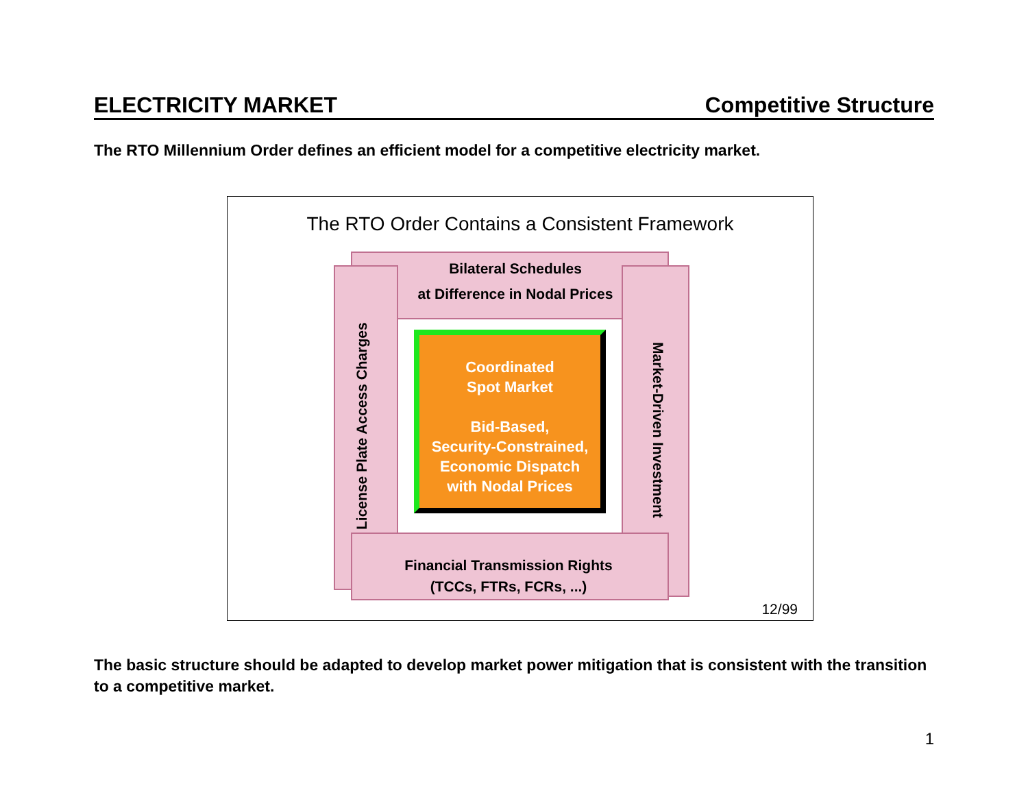ELECTRICITY MARKET Competitive Structure
The RTO Millennium Order defines an efficient model for a competitive electricity market.
The RTO Order Contains a Consistent Framework
Bilateral Schedules
at Difference in Nodal Prices
Financial Transmission Rights
(TCCs, FTRs, FCRs, ...)
License Plate Access Charges
Market-Driven Investment
Coordinated
Spot Market
Bid-Based,
Security-Constrained,
Economic Dispatch
with Nodal Prices
12/99
The basic structure should be adapted to develop market power mitigation that is consistent with the transition to a competitive market.
1